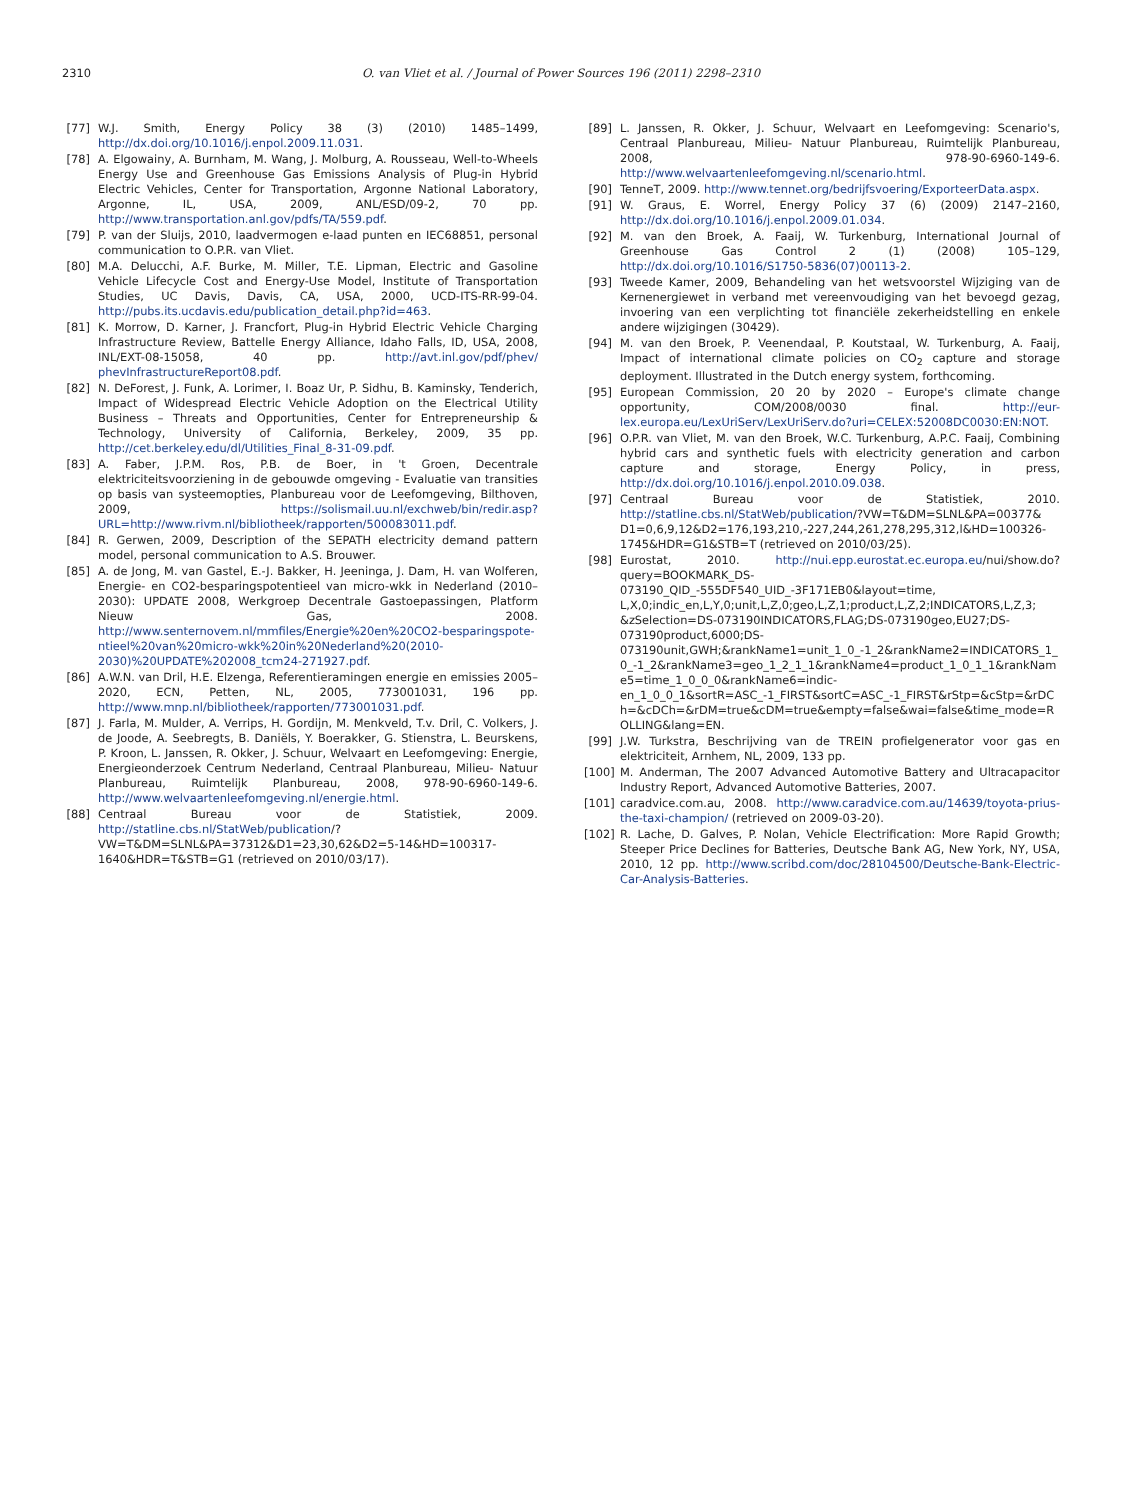2310 O. van Vliet et al. / Journal of Power Sources 196 (2011) 2298–2310
[77] W.J. Smith, Energy Policy 38 (3) (2010) 1485–1499, http://dx.doi.org/10.1016/j.enpol.2009.11.031.
[78] A. Elgowainy, A. Burnham, M. Wang, J. Molburg, A. Rousseau, Well-to-Wheels Energy Use and Greenhouse Gas Emissions Analysis of Plug-in Hybrid Electric Vehicles, Center for Transportation, Argonne National Laboratory, Argonne, IL, USA, 2009, ANL/ESD/09-2, 70 pp. http://www.transportation.anl.gov/pdfs/TA/559.pdf.
[79] P. van der Sluijs, 2010, laadvermogen e-laad punten en IEC68851, personal communication to O.P.R. van Vliet.
[80] M.A. Delucchi, A.F. Burke, M. Miller, T.E. Lipman, Electric and Gasoline Vehicle Lifecycle Cost and Energy-Use Model, Institute of Transportation Studies, UC Davis, Davis, CA, USA, 2000, UCD-ITS-RR-99-04. http://pubs.its.ucdavis.edu/publication_detail.php?id=463.
[81] K. Morrow, D. Karner, J. Francfort, Plug-in Hybrid Electric Vehicle Charging Infrastructure Review, Battelle Energy Alliance, Idaho Falls, ID, USA, 2008, INL/EXT-08-15058, 40 pp. http://avt.inl.gov/pdf/phev/ phevInfrastructureReport08.pdf.
[82] N. DeForest, J. Funk, A. Lorimer, I. Boaz Ur, P. Sidhu, B. Kaminsky, Tenderich, Impact of Widespread Electric Vehicle Adoption on the Electrical Utility Business – Threats and Opportunities, Center for Entrepreneurship & Technology, University of California, Berkeley, 2009, 35 pp. http://cet.berkeley.edu/dl/Utilities_Final_8-31-09.pdf.
[83] A. Faber, J.P.M. Ros, P.B. de Boer, in 't Groen, Decentrale elektriciteitsvoorziening in de gebouwde omgeving - Evaluatie van transities op basis van systeemopties, Planbureau voor de Leefomgeving, Bilthoven, 2009, https://solismail.uu.nl/exchweb/bin/redir.asp?URL=http://www.rivm.nl/bibliotheek/rapporten/500083011.pdf.
[84] R. Gerwen, 2009, Description of the SEPATH electricity demand pattern model, personal communication to A.S. Brouwer.
[85] A. de Jong, M. van Gastel, E.-J. Bakker, H. Jeeninga, J. Dam, H. van Wolferen, Energie- en CO2-besparingspotentieel van micro-wkk in Nederland (2010–2030): UPDATE 2008, Werkgroep Decentrale Gastoepassingen, Platform Nieuw Gas, 2008. http://www.senternovem.nl/mmfiles/Energie%20en%20CO2-besparingspote- ntieel%20van%20micro-wkk%20in%20Nederland%20(2010-2030)%20UPDATE%202008_tcm24-271927.pdf.
[86] A.W.N. van Dril, H.E. Elzenga, Referentieramingen energie en emissies 2005–2020, ECN, Petten, NL, 2005, 773001031, 196 pp. http://www.mnp.nl/bibliotheek/rapporten/773001031.pdf.
[87] J. Farla, M. Mulder, A. Verrips, H. Gordijn, M. Menkveld, T.v. Dril, C. Volkers, J. de Joode, A. Seebregts, B. Daniëls, Y. Boerakker, G. Stienstra, L. Beurskens, P. Kroon, L. Janssen, R. Okker, J. Schuur, Welvaart en Leefomgeving: Energie, Energieonderzoek Centrum Nederland, Centraal Planbureau, Milieu- Natuur Planbureau, Ruimtelijk Planbureau, 2008, 978-90-6960-149-6. http://www.welvaartenleefomgeving.nl/energie.html.
[88] Centraal Bureau voor de Statistiek, 2009. http://statline.cbs.nl/StatWeb/publication/?VW=T&DM=SLNL&PA=37312&D1=23,30,62&D2=5-14&HD=100317-1640&HDR=T&STB=G1 (retrieved on 2010/03/17).
[89] L. Janssen, R. Okker, J. Schuur, Welvaart en Leefomgeving: Scenario's, Centraal Planbureau, Milieu- Natuur Planbureau, Ruimtelijk Planbureau, 2008, 978-90-6960-149-6. http://www.welvaartenleefomgeving.nl/scenario.html.
[90] TenneT, 2009. http://www.tennet.org/bedrijfsvoering/ExporteerData.aspx.
[91] W. Graus, E. Worrel, Energy Policy 37 (6) (2009) 2147–2160, http://dx.doi.org/10.1016/j.enpol.2009.01.034.
[92] M. van den Broek, A. Faaij, W. Turkenburg, International Journal of Greenhouse Gas Control 2 (1) (2008) 105–129, http://dx.doi.org/10.1016/S1750-5836(07)00113-2.
[93] Tweede Kamer, 2009, Behandeling van het wetsvoorstel Wijziging van de Kernenergiewet in verband met vereenvoudiging van het bevoegd gezag, invoering van een verplichting tot financiële zekerheidstelling en enkele andere wijzigingen (30429).
[94] M. van den Broek, P. Veenendaal, P. Koutstaal, W. Turkenburg, A. Faaij, Impact of international climate policies on CO<sub>2</sub> capture and storage deployment. Illustrated in the Dutch energy system, forthcoming.
[95] European Commission, 20 20 by 2020 – Europe's climate change opportunity, COM/2008/0030 final. http://eur-lex.europa.eu/LexUriServ/LexUriServ.do?uri=CELEX:52008DC0030:EN:NOT.
[96] O.P.R. van Vliet, M. van den Broek, W.C. Turkenburg, A.P.C. Faaij, Combining hybrid cars and synthetic fuels with electricity generation and carbon capture and storage, Energy Policy, in press, http://dx.doi.org/10.1016/j.enpol.2010.09.038.
[97] Centraal Bureau voor de Statistiek, 2010. http://statline.cbs.nl/StatWeb/publication/?VW=T&DM=SLNL&PA=00377& D1=0,6,9,12&D2=176,193,210,-227,244,261,278,295,312,l&HD=100326-1745&HDR=G1&STB=T (retrieved on 2010/03/25).
[98] Eurostat, 2010. http://nui.epp.eurostat.ec.europa.eu/nui/show.do?query=BOOKMARK_DS-073190_QID_-555DF540_UID_-3F171EB0&layout=time, L,X,0;indic_en,L,Y,0;unit,L,Z,0;geo,L,Z,1;product,L,Z,2;INDICATORS,L,Z,3; &zSelection=DS-073190INDICATORS,FLAG;DS-073190geo,EU27;DS-073190product,6000;DS-073190unit,GWH;&rankName1=unit_1_0_-1_2&rankName2=INDICATORS_1_0_-1_2&rankName3=geo_1_2_1_1&rankName4=product_1_0_1_1&rankName5=time_1_0_0_0&rankName6=indic-en_1_0_0_1&sortR=ASC_-1_FIRST&sortC=ASC_-1_FIRST&rStp=&cStp=&rDCh=&cDCh=&rDM=true&cDM=true&empty=false&wai=false&time_mode=ROLLING&lang=EN.
[99] J.W. Turkstra, Beschrijving van de TREIN profielgenerator voor gas en elektriciteit, Arnhem, NL, 2009, 133 pp.
[100] M. Anderman, The 2007 Advanced Automotive Battery and Ultracapacitor Industry Report, Advanced Automotive Batteries, 2007.
[101] caradvice.com.au, 2008. http://www.caradvice.com.au/14639/toyota-prius-the-taxi-champion/ (retrieved on 2009-03-20).
[102] R. Lache, D. Galves, P. Nolan, Vehicle Electrification: More Rapid Growth; Steeper Price Declines for Batteries, Deutsche Bank AG, New York, NY, USA, 2010, 12 pp. http://www.scribd.com/doc/28104500/Deutsche-Bank-Electric-Car-Analysis-Batteries.